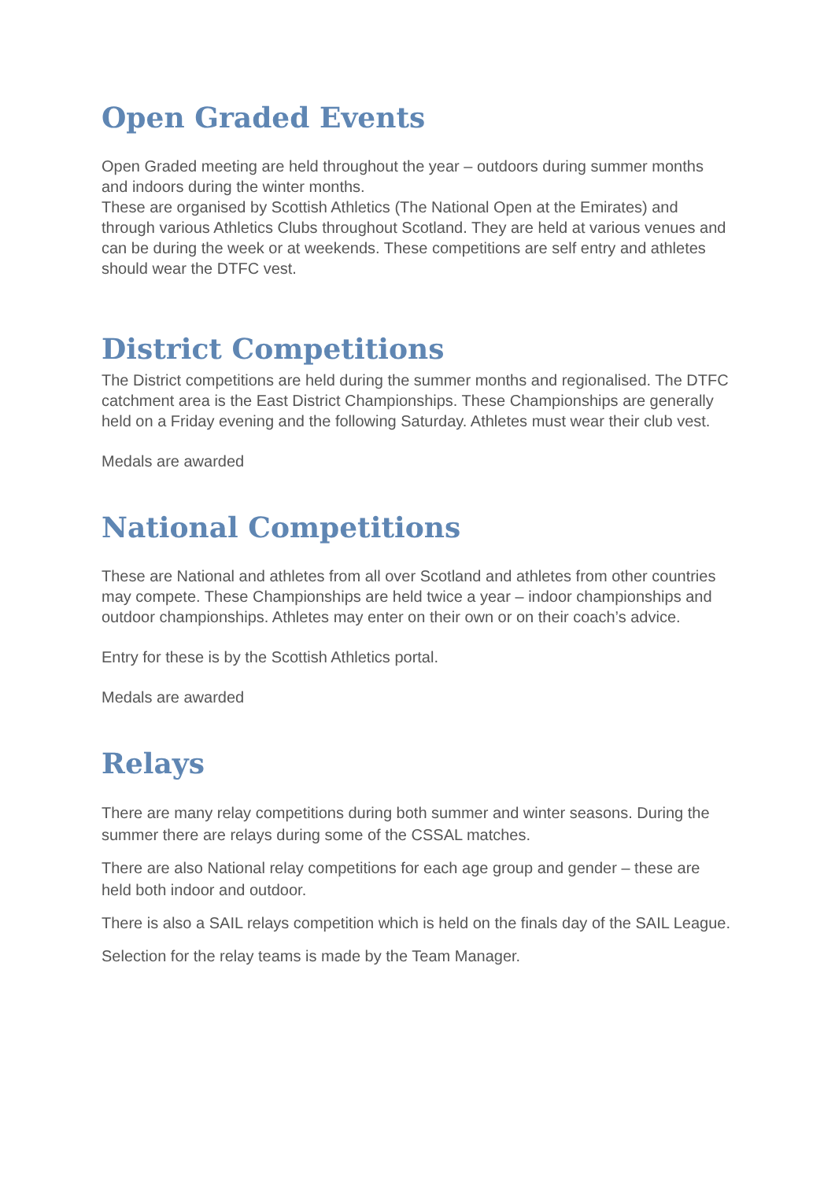Open Graded Events
Open Graded meeting are held throughout the year – outdoors during summer months and indoors during the winter months.
These are organised by Scottish Athletics (The National Open at the Emirates) and through various Athletics Clubs throughout Scotland. They are held at various venues and can be during the week or at weekends. These competitions are self entry and athletes should wear the DTFC vest.
District Competitions
The District competitions are held during the summer months and regionalised. The DTFC catchment area is the East District Championships. These Championships are generally held on a Friday evening and the following Saturday. Athletes must wear their club vest.
Medals are awarded
National Competitions
These are National and athletes from all over Scotland and athletes from other countries may compete. These Championships are held twice a year – indoor championships and outdoor championships. Athletes may enter on their own or on their coach’s advice.
Entry for these is by the Scottish Athletics portal.
Medals are awarded
Relays
There are many relay competitions during both summer and winter seasons. During the summer there are relays during some of the CSSAL matches.
There are also National relay competitions for each age group and gender – these are held both indoor and outdoor.
There is also a SAIL relays competition which is held on the finals day of the SAIL League.
Selection for the relay teams is made by the Team Manager.